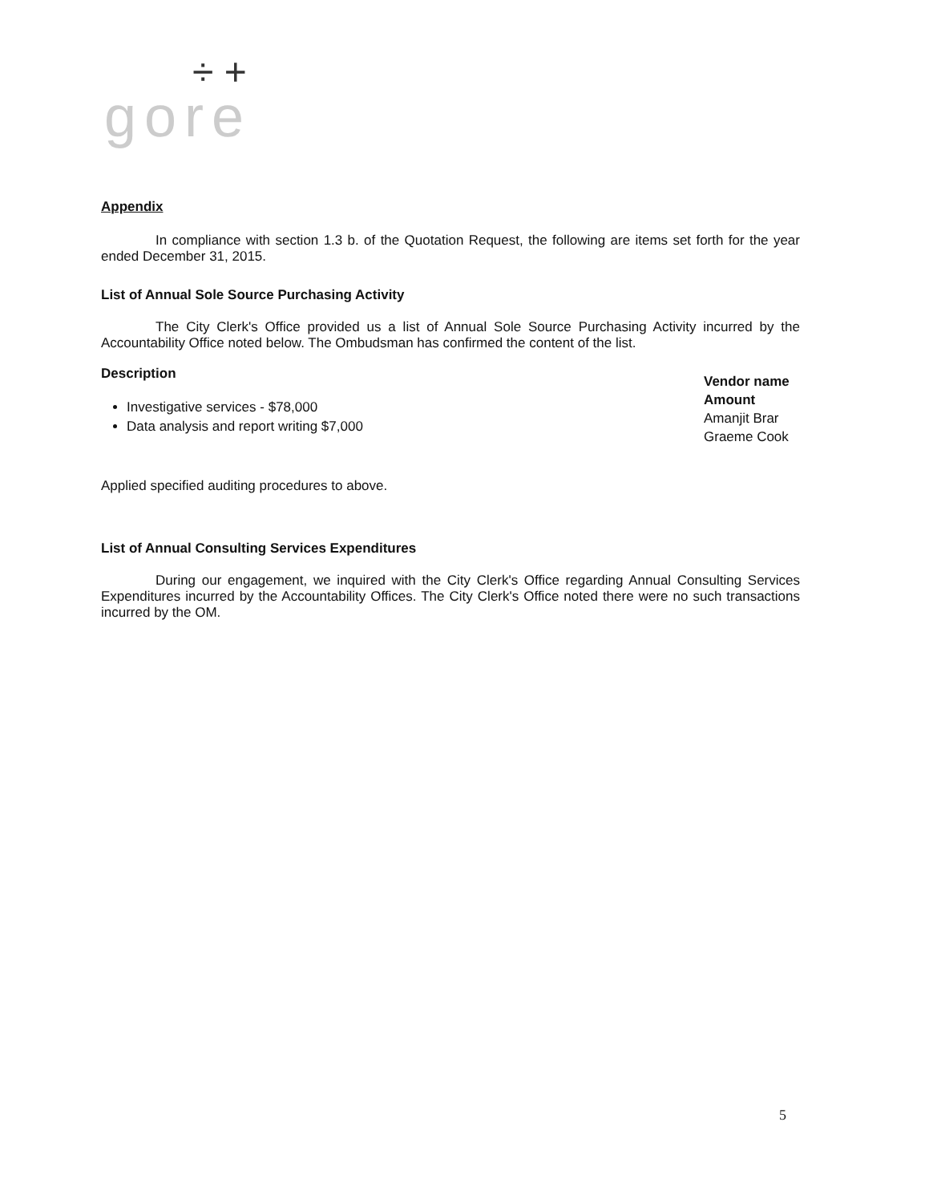÷ +
gore
Appendix
In compliance with section 1.3 b. of the Quotation Request, the following are items set forth for the year ended December 31, 2015.
List of Annual Sole Source Purchasing Activity
The City Clerk's Office provided us a list of Annual Sole Source Purchasing Activity incurred by the Accountability Office noted below. The Ombudsman has confirmed the content of the list.
Description
Investigative services - $78,000
Data analysis and report writing $7,000
Vendor name
Amount
Amanjit Brar
Graeme Cook
Applied specified auditing procedures to above.
List of Annual Consulting Services Expenditures
During our engagement, we inquired with the City Clerk's Office regarding Annual Consulting Services Expenditures incurred by the Accountability Offices. The City Clerk's Office noted there were no such transactions incurred by the OM.
5